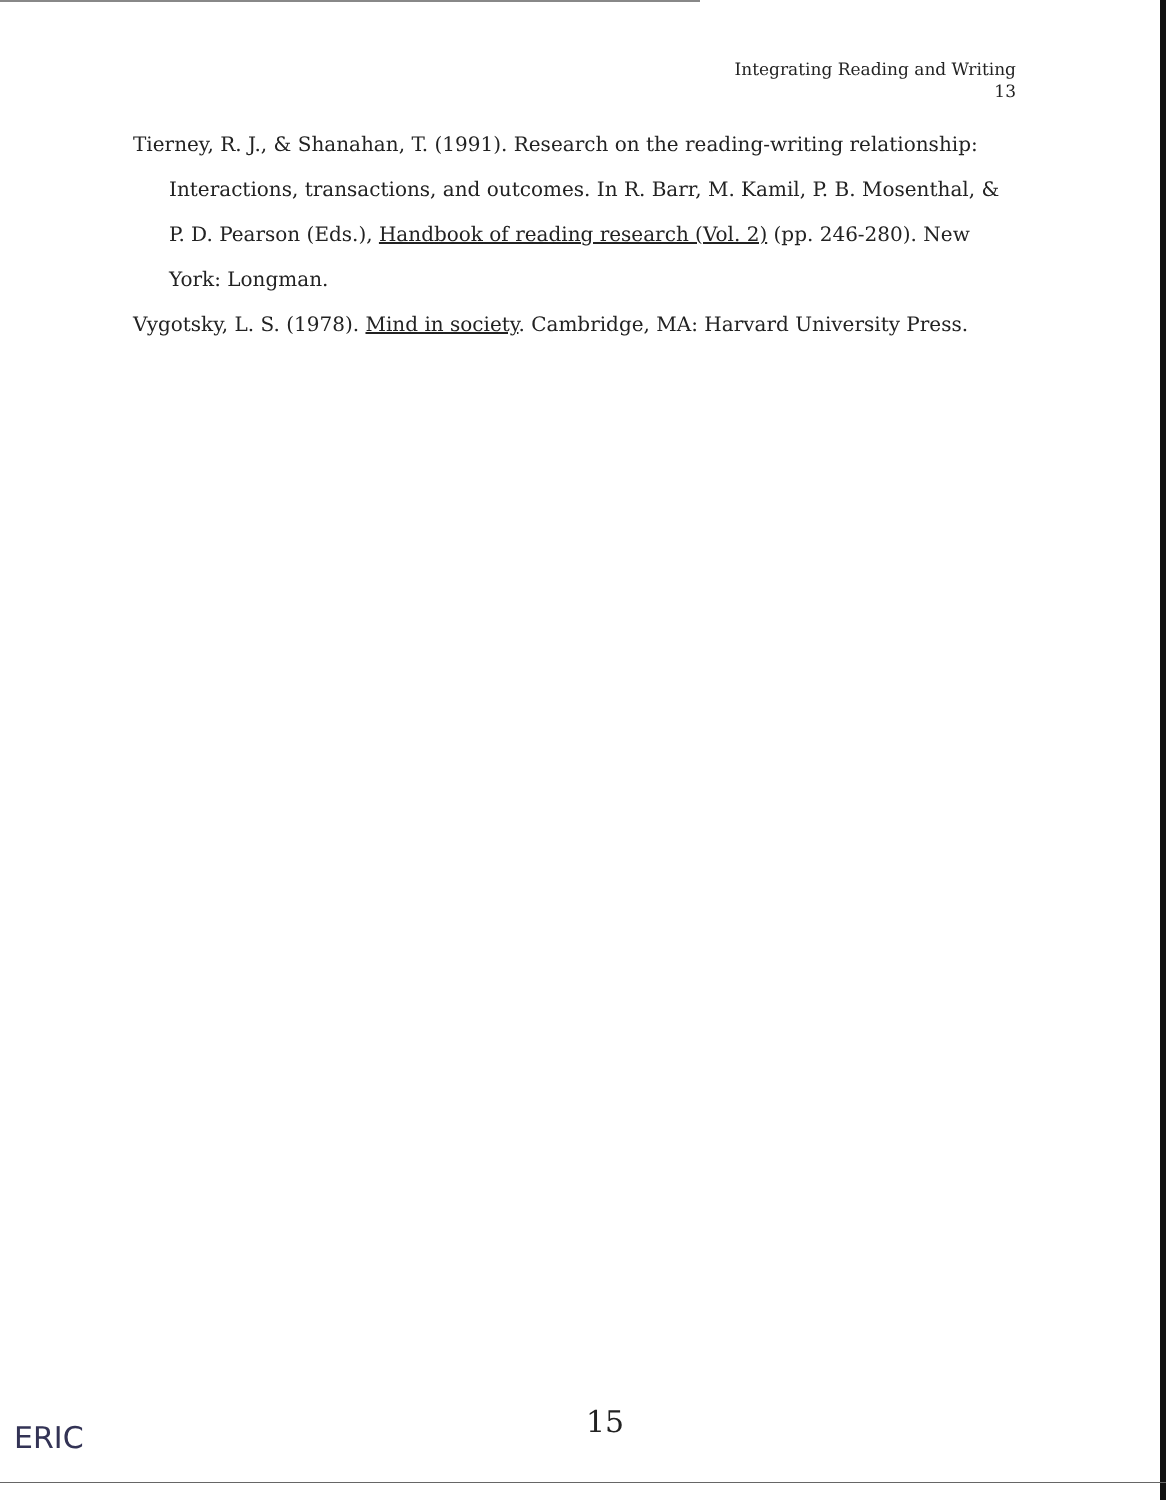Integrating Reading and Writing
13
Tierney, R. J., & Shanahan, T. (1991). Research on the reading-writing relationship: Interactions, transactions, and outcomes. In R. Barr, M. Kamil, P. B. Mosenthal, & P. D. Pearson (Eds.), Handbook of reading research (Vol. 2) (pp. 246-280). New York: Longman.
Vygotsky, L. S. (1978). Mind in society. Cambridge, MA: Harvard University Press.
15
ERIC